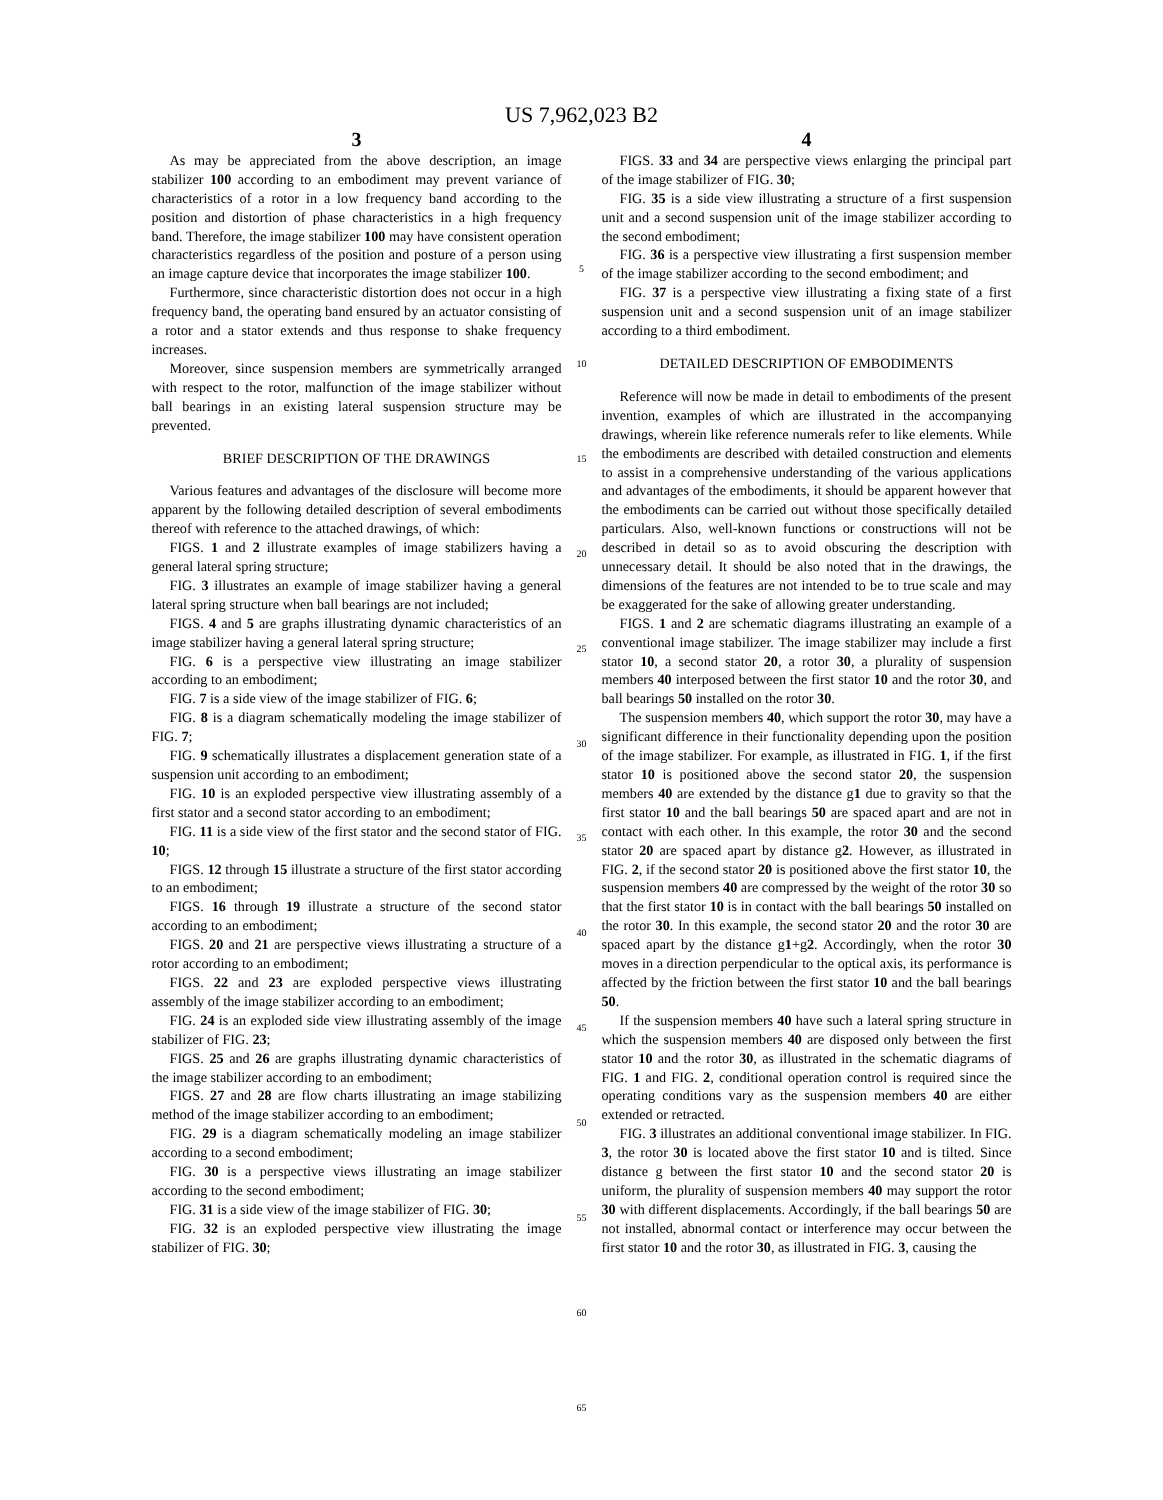US 7,962,023 B2
3
As may be appreciated from the above description, an image stabilizer 100 according to an embodiment may prevent variance of characteristics of a rotor in a low frequency band according to the position and distortion of phase characteristics in a high frequency band. Therefore, the image stabilizer 100 may have consistent operation characteristics regardless of the position and posture of a person using an image capture device that incorporates the image stabilizer 100.
Furthermore, since characteristic distortion does not occur in a high frequency band, the operating band ensured by an actuator consisting of a rotor and a stator extends and thus response to shake frequency increases.
Moreover, since suspension members are symmetrically arranged with respect to the rotor, malfunction of the image stabilizer without ball bearings in an existing lateral suspension structure may be prevented.
BRIEF DESCRIPTION OF THE DRAWINGS
Various features and advantages of the disclosure will become more apparent by the following detailed description of several embodiments thereof with reference to the attached drawings, of which:
FIGS. 1 and 2 illustrate examples of image stabilizers having a general lateral spring structure;
FIG. 3 illustrates an example of image stabilizer having a general lateral spring structure when ball bearings are not included;
FIGS. 4 and 5 are graphs illustrating dynamic characteristics of an image stabilizer having a general lateral spring structure;
FIG. 6 is a perspective view illustrating an image stabilizer according to an embodiment;
FIG. 7 is a side view of the image stabilizer of FIG. 6;
FIG. 8 is a diagram schematically modeling the image stabilizer of FIG. 7;
FIG. 9 schematically illustrates a displacement generation state of a suspension unit according to an embodiment;
FIG. 10 is an exploded perspective view illustrating assembly of a first stator and a second stator according to an embodiment;
FIG. 11 is a side view of the first stator and the second stator of FIG. 10;
FIGS. 12 through 15 illustrate a structure of the first stator according to an embodiment;
FIGS. 16 through 19 illustrate a structure of the second stator according to an embodiment;
FIGS. 20 and 21 are perspective views illustrating a structure of a rotor according to an embodiment;
FIGS. 22 and 23 are exploded perspective views illustrating assembly of the image stabilizer according to an embodiment;
FIG. 24 is an exploded side view illustrating assembly of the image stabilizer of FIG. 23;
FIGS. 25 and 26 are graphs illustrating dynamic characteristics of the image stabilizer according to an embodiment;
FIGS. 27 and 28 are flow charts illustrating an image stabilizing method of the image stabilizer according to an embodiment;
FIG. 29 is a diagram schematically modeling an image stabilizer according to a second embodiment;
FIG. 30 is a perspective views illustrating an image stabilizer according to the second embodiment;
FIG. 31 is a side view of the image stabilizer of FIG. 30;
FIG. 32 is an exploded perspective view illustrating the image stabilizer of FIG. 30;
5
10
15
20
25
30
35
40
45
50
55
60
65
4
FIGS. 33 and 34 are perspective views enlarging the principal part of the image stabilizer of FIG. 30;
FIG. 35 is a side view illustrating a structure of a first suspension unit and a second suspension unit of the image stabilizer according to the second embodiment;
FIG. 36 is a perspective view illustrating a first suspension member of the image stabilizer according to the second embodiment; and
FIG. 37 is a perspective view illustrating a fixing state of a first suspension unit and a second suspension unit of an image stabilizer according to a third embodiment.
DETAILED DESCRIPTION OF EMBODIMENTS
Reference will now be made in detail to embodiments of the present invention, examples of which are illustrated in the accompanying drawings, wherein like reference numerals refer to like elements. While the embodiments are described with detailed construction and elements to assist in a comprehensive understanding of the various applications and advantages of the embodiments, it should be apparent however that the embodiments can be carried out without those specifically detailed particulars. Also, well-known functions or constructions will not be described in detail so as to avoid obscuring the description with unnecessary detail. It should be also noted that in the drawings, the dimensions of the features are not intended to be to true scale and may be exaggerated for the sake of allowing greater understanding.
FIGS. 1 and 2 are schematic diagrams illustrating an example of a conventional image stabilizer. The image stabilizer may include a first stator 10, a second stator 20, a rotor 30, a plurality of suspension members 40 interposed between the first stator 10 and the rotor 30, and ball bearings 50 installed on the rotor 30.
The suspension members 40, which support the rotor 30, may have a significant difference in their functionality depending upon the position of the image stabilizer. For example, as illustrated in FIG. 1, if the first stator 10 is positioned above the second stator 20, the suspension members 40 are extended by the distance g1 due to gravity so that the first stator 10 and the ball bearings 50 are spaced apart and are not in contact with each other. In this example, the rotor 30 and the second stator 20 are spaced apart by distance g2. However, as illustrated in FIG. 2, if the second stator 20 is positioned above the first stator 10, the suspension members 40 are compressed by the weight of the rotor 30 so that the first stator 10 is in contact with the ball bearings 50 installed on the rotor 30. In this example, the second stator 20 and the rotor 30 are spaced apart by the distance g1+g2. Accordingly, when the rotor 30 moves in a direction perpendicular to the optical axis, its performance is affected by the friction between the first stator 10 and the ball bearings 50.
If the suspension members 40 have such a lateral spring structure in which the suspension members 40 are disposed only between the first stator 10 and the rotor 30, as illustrated in the schematic diagrams of FIG. 1 and FIG. 2, conditional operation control is required since the operating conditions vary as the suspension members 40 are either extended or retracted.
FIG. 3 illustrates an additional conventional image stabilizer. In FIG. 3, the rotor 30 is located above the first stator 10 and is tilted. Since distance g between the first stator 10 and the second stator 20 is uniform, the plurality of suspension members 40 may support the rotor 30 with different displacements. Accordingly, if the ball bearings 50 are not installed, abnormal contact or interference may occur between the first stator 10 and the rotor 30, as illustrated in FIG. 3, causing the